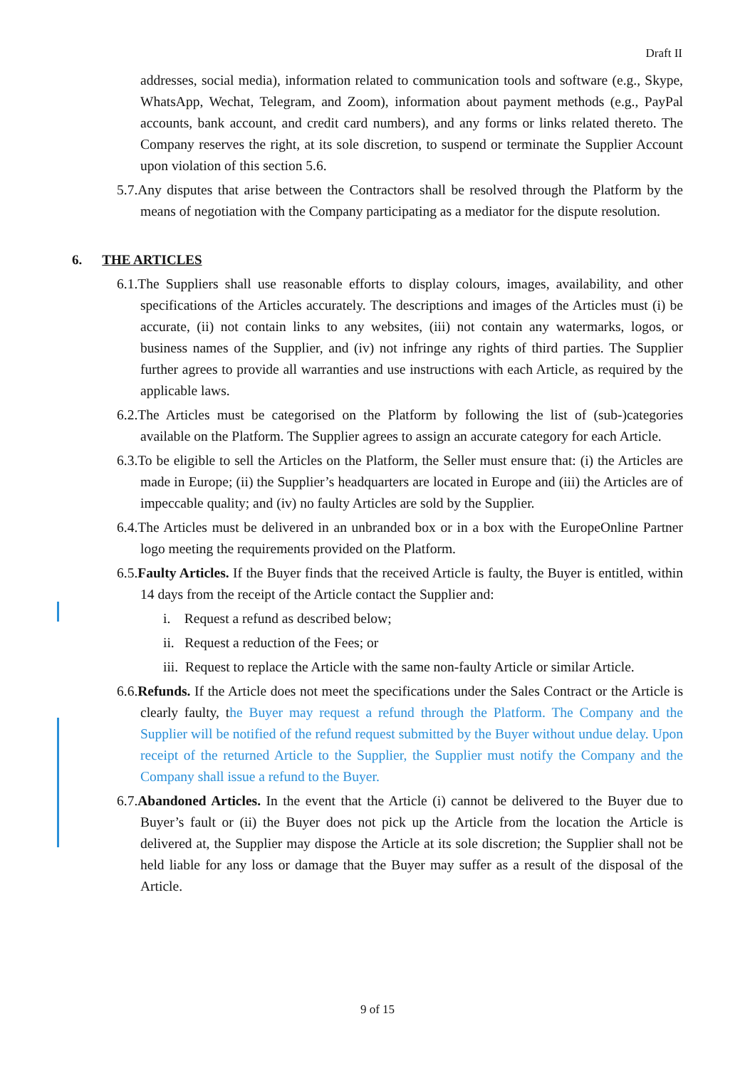Draft II
addresses, social media), information related to communication tools and software (e.g., Skype, WhatsApp, Wechat, Telegram, and Zoom), information about payment methods (e.g., PayPal accounts, bank account, and credit card numbers), and any forms or links related thereto. The Company reserves the right, at its sole discretion, to suspend or terminate the Supplier Account upon violation of this section 5.6.
5.7.Any disputes that arise between the Contractors shall be resolved through the Platform by the means of negotiation with the Company participating as a mediator for the dispute resolution.
6. THE ARTICLES
6.1.The Suppliers shall use reasonable efforts to display colours, images, availability, and other specifications of the Articles accurately. The descriptions and images of the Articles must (i) be accurate, (ii) not contain links to any websites, (iii) not contain any watermarks, logos, or business names of the Supplier, and (iv) not infringe any rights of third parties. The Supplier further agrees to provide all warranties and use instructions with each Article, as required by the applicable laws.
6.2.The Articles must be categorised on the Platform by following the list of (sub-)categories available on the Platform. The Supplier agrees to assign an accurate category for each Article.
6.3.To be eligible to sell the Articles on the Platform, the Seller must ensure that: (i) the Articles are made in Europe; (ii) the Supplier’s headquarters are located in Europe and (iii) the Articles are of impeccable quality; and (iv) no faulty Articles are sold by the Supplier.
6.4.The Articles must be delivered in an unbranded box or in a box with the EuropeOnline Partner logo meeting the requirements provided on the Platform.
6.5.Faulty Articles. If the Buyer finds that the received Article is faulty, the Buyer is entitled, within 14 days from the receipt of the Article contact the Supplier and:
i. Request a refund as described below;
ii. Request a reduction of the Fees; or
iii. Request to replace the Article with the same non-faulty Article or similar Article.
6.6.Refunds. If the Article does not meet the specifications under the Sales Contract or the Article is clearly faulty, the Buyer may request a refund through the Platform. The Company and the Supplier will be notified of the refund request submitted by the Buyer without undue delay. Upon receipt of the returned Article to the Supplier, the Supplier must notify the Company and the Company shall issue a refund to the Buyer.
6.7.Abandoned Articles. In the event that the Article (i) cannot be delivered to the Buyer due to Buyer’s fault or (ii) the Buyer does not pick up the Article from the location the Article is delivered at, the Supplier may dispose the Article at its sole discretion; the Supplier shall not be held liable for any loss or damage that the Buyer may suffer as a result of the disposal of the Article.
9 of 15